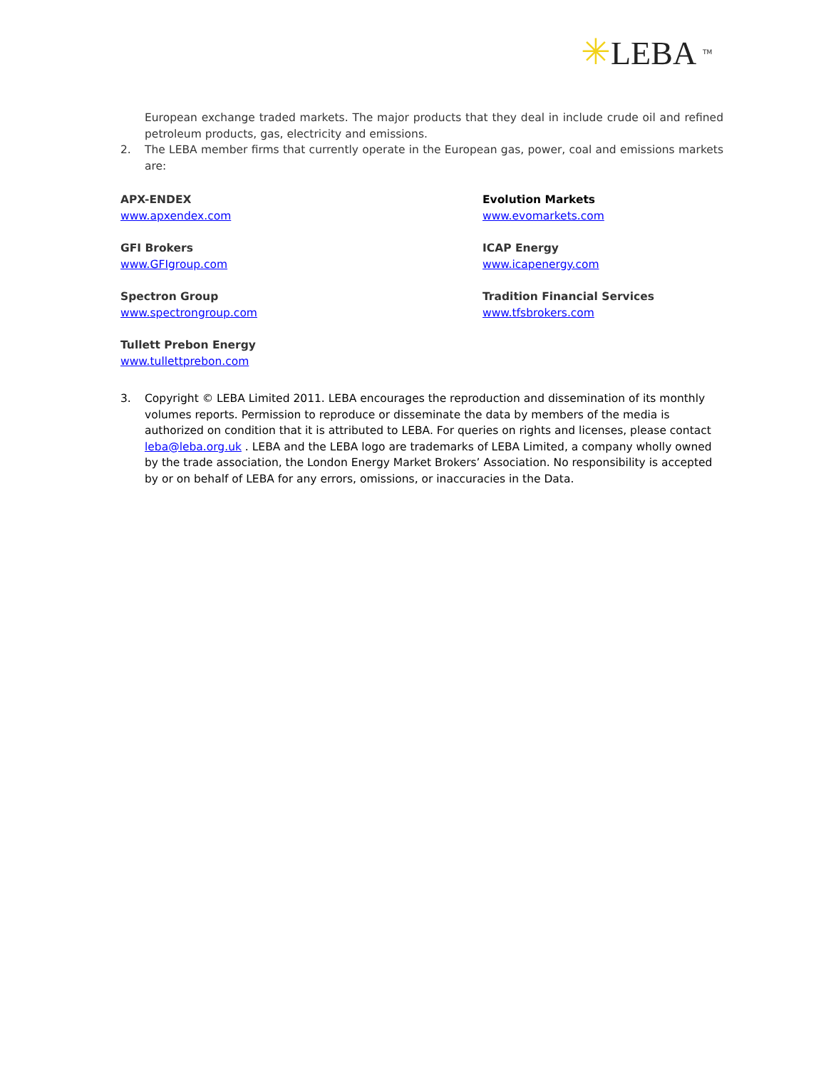✳LEBA <sup>TM</sup>
European exchange traded markets. The major products that they deal in include crude oil and refined petroleum products, gas, electricity and emissions.
2. The LEBA member firms that currently operate in the European gas, power, coal and emissions markets are:
APX-ENDEX
www.apxendex.com
Evolution Markets
www.evomarkets.com
GFI Brokers
www.GFIgroup.com
ICAP Energy
www.icapenergy.com
Spectron Group
www.spectrongroup.com
Tradition Financial Services
www.tfsbrokers.com
Tullett Prebon Energy
www.tullettprebon.com
3. Copyright © LEBA Limited 2011. LEBA encourages the reproduction and dissemination of its monthly volumes reports. Permission to reproduce or disseminate the data by members of the media is authorized on condition that it is attributed to LEBA. For queries on rights and licenses, please contact leba@leba.org.uk . LEBA and the LEBA logo are trademarks of LEBA Limited, a company wholly owned by the trade association, the London Energy Market Brokers’ Association. No responsibility is accepted by or on behalf of LEBA for any errors, omissions, or inaccuracies in the Data.